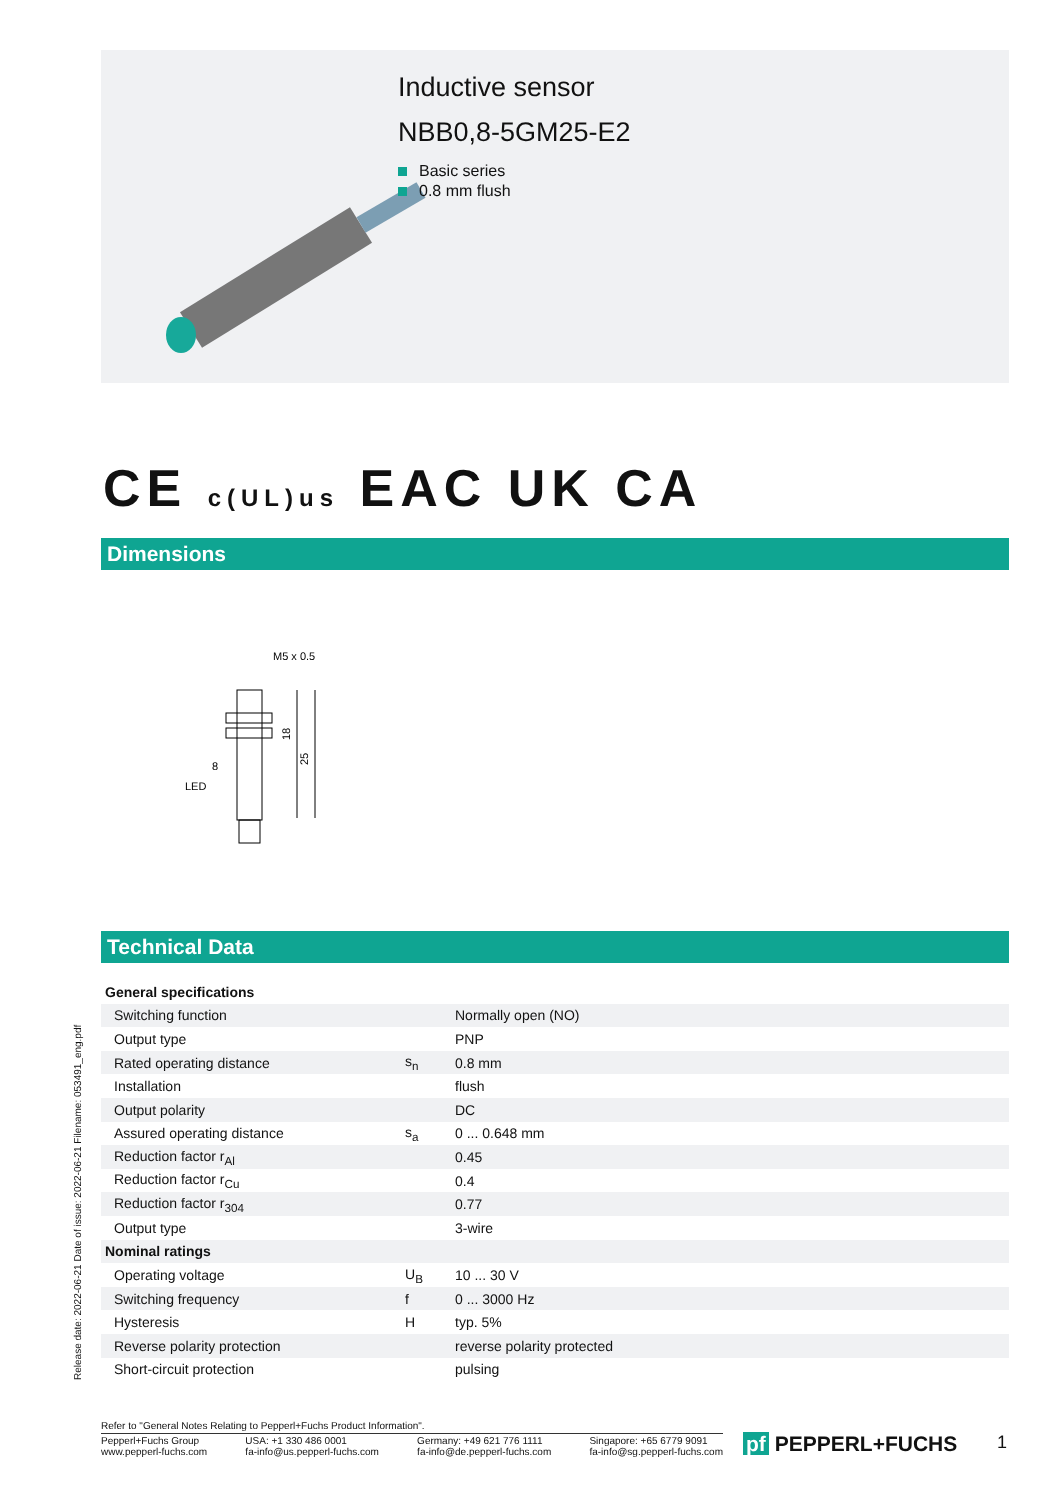Inductive sensor
NBB0,8-5GM25-E2
Basic series
0.8 mm flush
CE c(UL)us EAC UK CA
Dimensions
M5 x 0.5
LED
8
18
25
Technical Data
| General specifications | | |
| --- | --- | --- |
| Switching function | | Normally open (NO) |
| Output type | | PNP |
| Rated operating distance | s<sub>n</sub> | 0.8 mm |
| Installation | | flush |
| Output polarity | | DC |
| Assured operating distance | s<sub>a</sub> | 0 ... 0.648 mm |
| Reduction factor r<sub>Al</sub> | | 0.45 |
| Reduction factor r<sub>Cu</sub> | | 0.4 |
| Reduction factor r<sub>304</sub> | | 0.77 |
| Output type | | 3-wire |
| Nominal ratings | | |
| Operating voltage | U<sub>B</sub> | 10 ... 30 V |
| Switching frequency | f | 0 ... 3000 Hz |
| Hysteresis | H | typ. 5% |
| Reverse polarity protection | | reverse polarity protected |
| Short-circuit protection | | pulsing |
Release date: 2022-06-21 Date of issue: 2022-06-21 Filename: 053491_eng.pdf
Refer to "General Notes Relating to Pepperl+Fuchs Product Information".
Pepperl+Fuchs Group
www.pepperl-fuchs.com
USA: +1 330 486 0001
fa-info@us.pepperl-fuchs.com
Germany: +49 621 776 1111
fa-info@de.pepperl-fuchs.com
Singapore: +65 6779 9091
fa-info@sg.pepperl-fuchs.com
pf PEPPERL+FUCHS 1